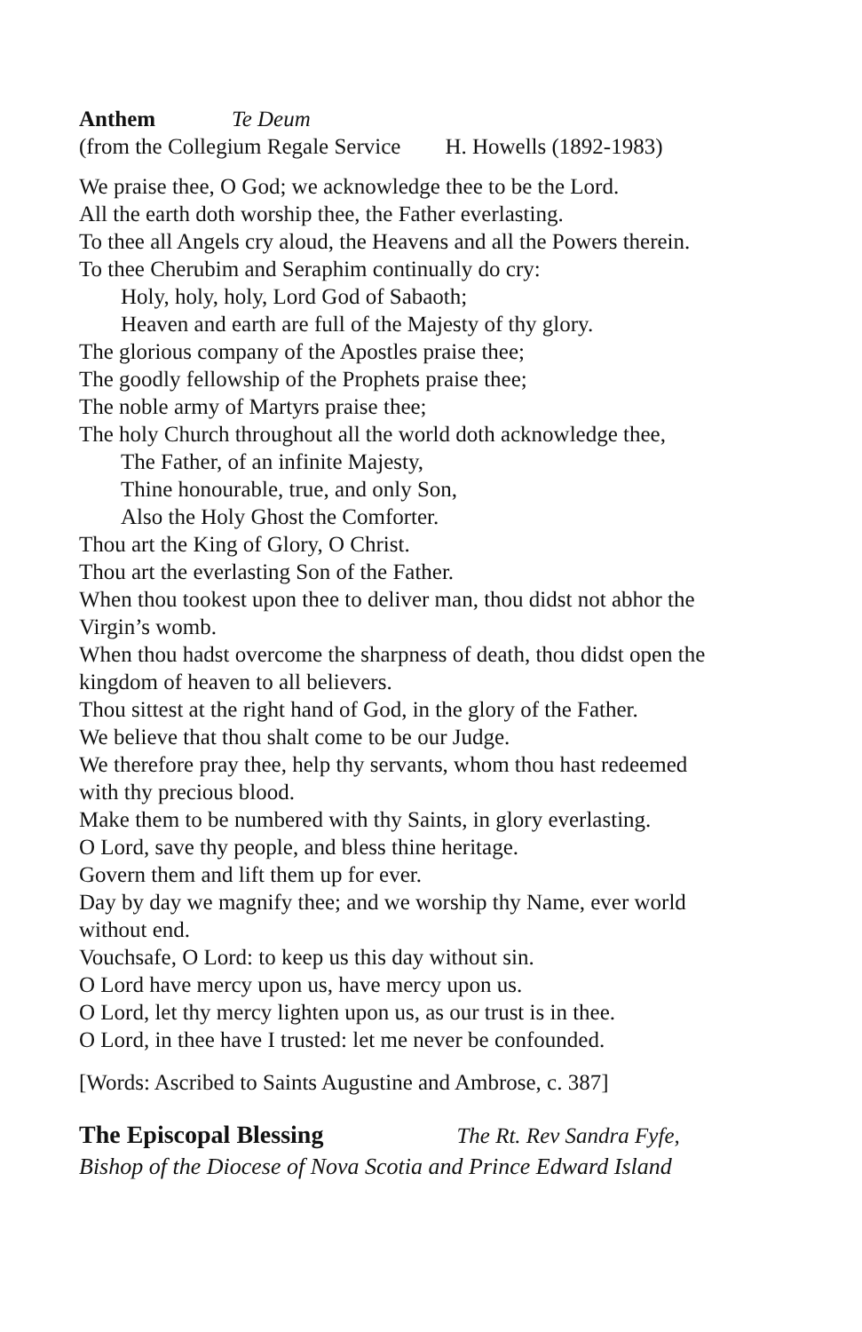Anthem Te Deum
(from the Collegium Regale Service H. Howells (1892-1983)
We praise thee, O God; we acknowledge thee to be the Lord.
All the earth doth worship thee, the Father everlasting.
To thee all Angels cry aloud, the Heavens and all the Powers therein.
To thee Cherubim and Seraphim continually do cry:
Holy, holy, holy, Lord God of Sabaoth;
Heaven and earth are full of the Majesty of thy glory.
The glorious company of the Apostles praise thee;
The goodly fellowship of the Prophets praise thee;
The noble army of Martyrs praise thee;
The holy Church throughout all the world doth acknowledge thee,
The Father, of an infinite Majesty,
Thine honourable, true, and only Son,
Also the Holy Ghost the Comforter.
Thou art the King of Glory, O Christ.
Thou art the everlasting Son of the Father.
When thou tookest upon thee to deliver man, thou didst not abhor the
Virgin’s womb.
When thou hadst overcome the sharpness of death, thou didst open the
kingdom of heaven to all believers.
Thou sittest at the right hand of God, in the glory of the Father.
We believe that thou shalt come to be our Judge.
We therefore pray thee, help thy servants, whom thou hast redeemed
with thy precious blood.
Make them to be numbered with thy Saints, in glory everlasting.
O Lord, save thy people, and bless thine heritage.
Govern them and lift them up for ever.
Day by day we magnify thee; and we worship thy Name, ever world
without end.
Vouchsafe, O Lord: to keep us this day without sin.
O Lord have mercy upon us, have mercy upon us.
O Lord, let thy mercy lighten upon us, as our trust is in thee.
O Lord, in thee have I trusted: let me never be confounded.
[Words: Ascribed to Saints Augustine and Ambrose, c. 387]
The Episcopal Blessing The Rt. Rev Sandra Fyfe,
Bishop of the Diocese of Nova Scotia and Prince Edward Island